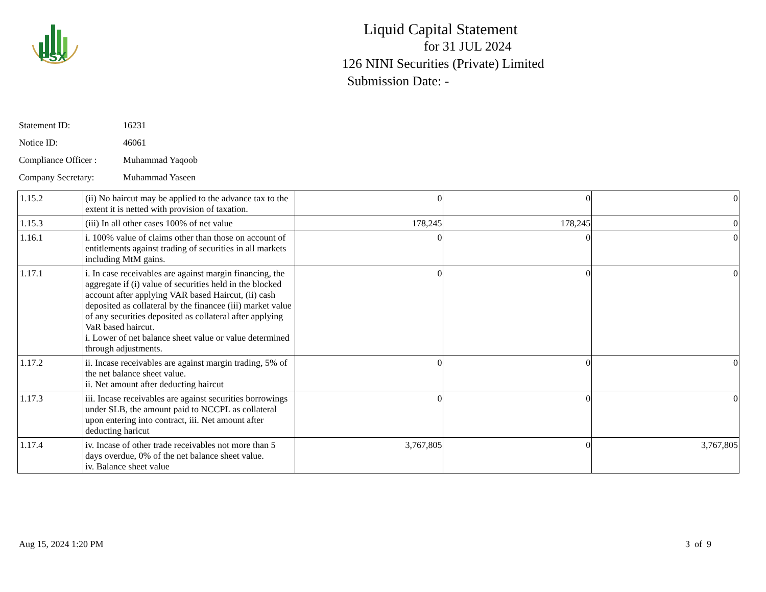PSX
Liquid Capital Statement
for 31 JUL 2024
126 NINI Securities (Private) Limited
Submission Date: -
Statement ID: 16231
Notice ID: 46061
Compliance Officer : Muhammad Yaqoob
Company Secretary: Muhammad Yaseen
| 1.15.2 | (ii) No haircut may be applied to the advance tax to the extent it is netted with provision of taxation. | 0 | 0 | 0 |
| 1.15.3 | (iii) In all other cases 100% of net value | 178,245 | 178,245 | 0 |
| 1.16.1 | i. 100% value of claims other than those on account of entitlements against trading of securities in all markets including MtM gains. | 0 | 0 | 0 |
| 1.17.1 | i. In case receivables are against margin financing, the aggregate if (i) value of securities held in the blocked account after applying VAR based Haircut, (ii) cash deposited as collateral by the financee (iii) market value of any securities deposited as collateral after applying VaR based haircut. i. Lower of net balance sheet value or value determined through adjustments. | 0 | 0 | 0 |
| 1.17.2 | ii. Incase receivables are against margin trading, 5% of the net balance sheet value. ii. Net amount after deducting haircut | 0 | 0 | 0 |
| 1.17.3 | iii. Incase receivables are against securities borrowings under SLB, the amount paid to NCCPL as collateral upon entering into contract, iii. Net amount after deducting haricut | 0 | 0 | 0 |
| 1.17.4 | iv. Incase of other trade receivables not more than 5 days overdue, 0% of the net balance sheet value. iv. Balance sheet value | 3,767,805 | 0 | 3,767,805 |
Aug 15, 2024 1:20 PM 3 of 9